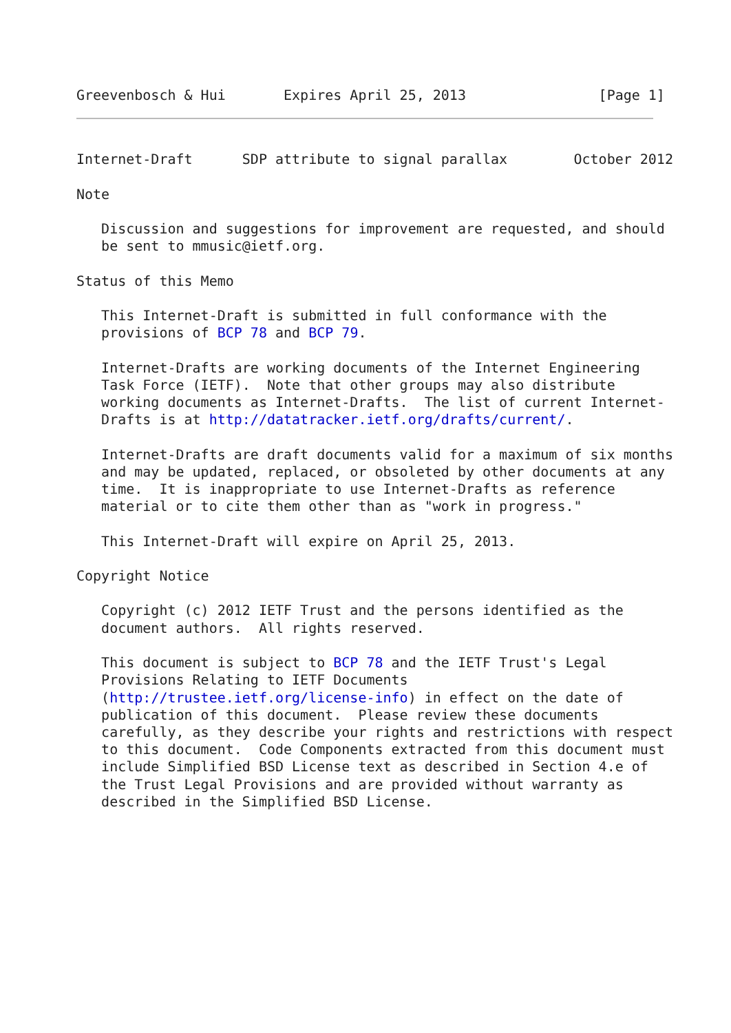Greevenbosch & Hui       Expires April 25, 2013                [Page 1]
Internet-Draft      SDP attribute to signal parallax        October 2012

Note

   Discussion and suggestions for improvement are requested, and should
   be sent to mmusic@ietf.org.

Status of this Memo

   This Internet-Draft is submitted in full conformance with the
   provisions of BCP 78 and BCP 79.

   Internet-Drafts are working documents of the Internet Engineering
   Task Force (IETF).  Note that other groups may also distribute
   working documents as Internet-Drafts.  The list of current Internet-
   Drafts is at http://datatracker.ietf.org/drafts/current/.

   Internet-Drafts are draft documents valid for a maximum of six months
   and may be updated, replaced, or obsoleted by other documents at any
   time.  It is inappropriate to use Internet-Drafts as reference
   material or to cite them other than as "work in progress."

   This Internet-Draft will expire on April 25, 2013.

Copyright Notice

   Copyright (c) 2012 IETF Trust and the persons identified as the
   document authors.  All rights reserved.

   This document is subject to BCP 78 and the IETF Trust's Legal
   Provisions Relating to IETF Documents
   (http://trustee.ietf.org/license-info) in effect on the date of
   publication of this document.  Please review these documents
   carefully, as they describe your rights and restrictions with respect
   to this document.  Code Components extracted from this document must
   include Simplified BSD License text as described in Section 4.e of
   the Trust Legal Provisions and are provided without warranty as
   described in the Simplified BSD License.